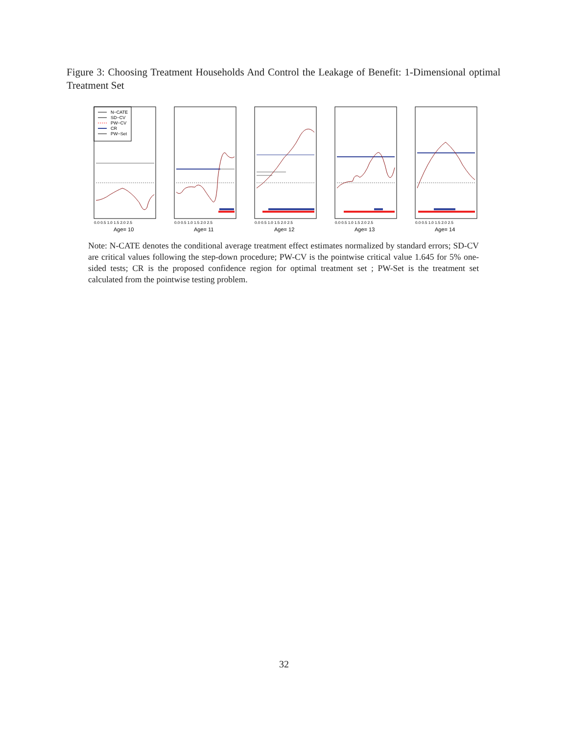Figure 3: Choosing Treatment Households And Control the Leakage of Benefit: 1-Dimensional optimal Treatment Set
N−CATE
SD−CV
PW−CV
CR
PW−Set
Age= 10
Age= 11
Age= 12
Age= 13
Age= 14
0.0 0.5 1.0 1.5 2.0 2.5
0.0 0.5 1.0 1.5 2.0 2.5
0.0 0.5 1.0 1.5 2.0 2.5
0.0 0.5 1.0 1.5 2.0 2.5
0.0 0.5 1.0 1.5 2.0 2.5
Note: N-CATE denotes the conditional average treatment effect estimates normalized by standard errors; SD-CV are critical values following the step-down procedure; PW-CV is the pointwise critical value 1.645 for 5% one-sided tests; CR is the proposed confidence region for optimal treatment set ; PW-Set is the treatment set calculated from the pointwise testing problem.
32